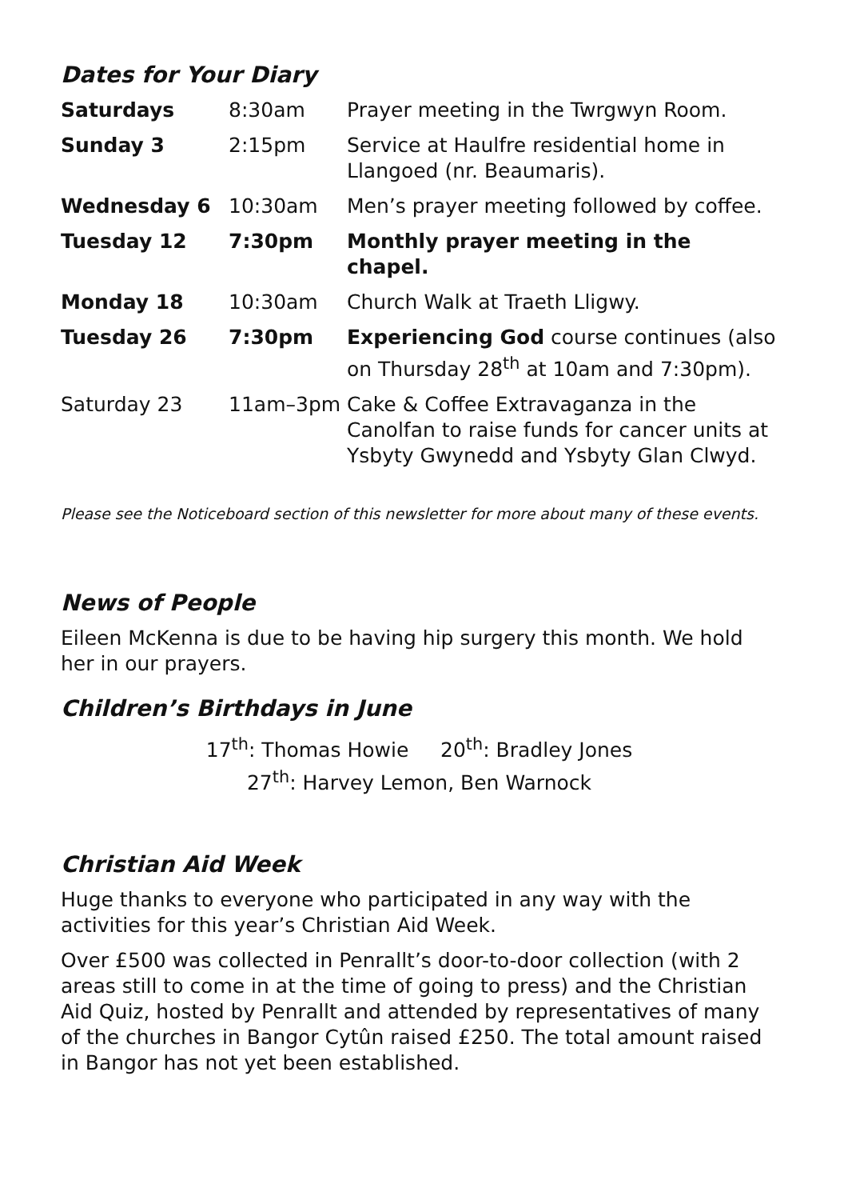Dates for Your Diary
| Saturdays | 8:30am | Prayer meeting in the Twrgwyn Room. |
| Sunday 3 | 2:15pm | Service at Haulfre residential home in Llangoed (nr. Beaumaris). |
| Wednesday 6 | 10:30am | Men’s prayer meeting followed by coffee. |
| Tuesday 12 | 7:30pm | Monthly prayer meeting in the chapel. |
| Monday 18 | 10:30am | Church Walk at Traeth Lligwy. |
| Tuesday 26 | 7:30pm | Experiencing God course continues (also on Thursday 28<sup>th</sup> at 10am and 7:30pm). |
| Saturday 23 | 11am–3pm | Cake & Coffee Extravaganza in the Canolfan to raise funds for cancer units at Ysbyty Gwynedd and Ysbyty Glan Clwyd. |
Please see the Noticeboard section of this newsletter for more about many of these events.
News of People
Eileen McKenna is due to be having hip surgery this month. We hold her in our prayers.
Children’s Birthdays in June
17<sup>th</sup>: Thomas Howie 20<sup>th</sup>: Bradley Jones
27<sup>th</sup>: Harvey Lemon, Ben Warnock
Christian Aid Week
Huge thanks to everyone who participated in any way with the activities for this year’s Christian Aid Week.
Over £500 was collected in Penrallt’s door-to-door collection (with 2 areas still to come in at the time of going to press) and the Christian Aid Quiz, hosted by Penrallt and attended by representatives of many of the churches in Bangor Cytûn raised £250. The total amount raised in Bangor has not yet been established.